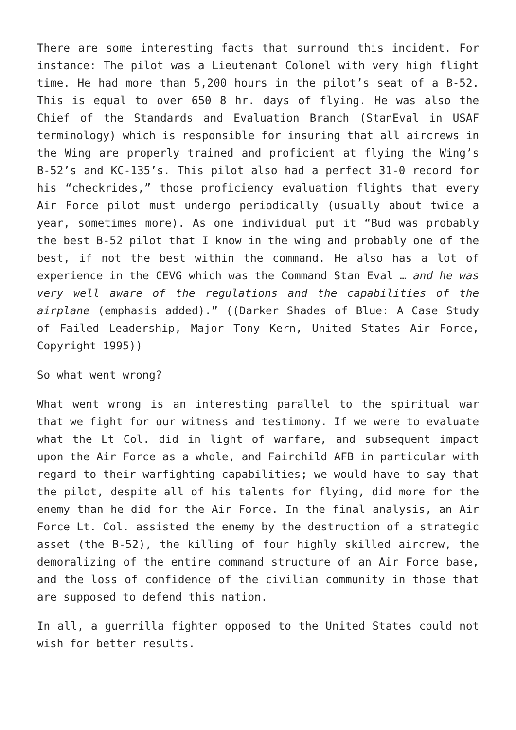There are some interesting facts that surround this incident. For instance: The pilot was a Lieutenant Colonel with very high flight time. He had more than 5,200 hours in the pilot’s seat of a B-52. This is equal to over 650 8 hr. days of flying. He was also the Chief of the Standards and Evaluation Branch (StanEval in USAF terminology) which is responsible for insuring that all aircrews in the Wing are properly trained and proficient at flying the Wing’s B-52’s and KC-135’s. This pilot also had a perfect 31-0 record for his “checkrides,” those proficiency evaluation flights that every Air Force pilot must undergo periodically (usually about twice a year, sometimes more). As one individual put it “Bud was probably the best B-52 pilot that I know in the wing and probably one of the best, if not the best within the command. He also has a lot of experience in the CEVG which was the Command Stan Eval … and he was very well aware of the regulations and the capabilities of the airplane (emphasis added).” ((Darker Shades of Blue: A Case Study of Failed Leadership, Major Tony Kern, United States Air Force, Copyright 1995))
So what went wrong?
What went wrong is an interesting parallel to the spiritual war that we fight for our witness and testimony. If we were to evaluate what the Lt Col. did in light of warfare, and subsequent impact upon the Air Force as a whole, and Fairchild AFB in particular with regard to their warfighting capabilities; we would have to say that the pilot, despite all of his talents for flying, did more for the enemy than he did for the Air Force. In the final analysis, an Air Force Lt. Col. assisted the enemy by the destruction of a strategic asset (the B-52), the killing of four highly skilled aircrew, the demoralizing of the entire command structure of an Air Force base, and the loss of confidence of the civilian community in those that are supposed to defend this nation.
In all, a guerrilla fighter opposed to the United States could not wish for better results.